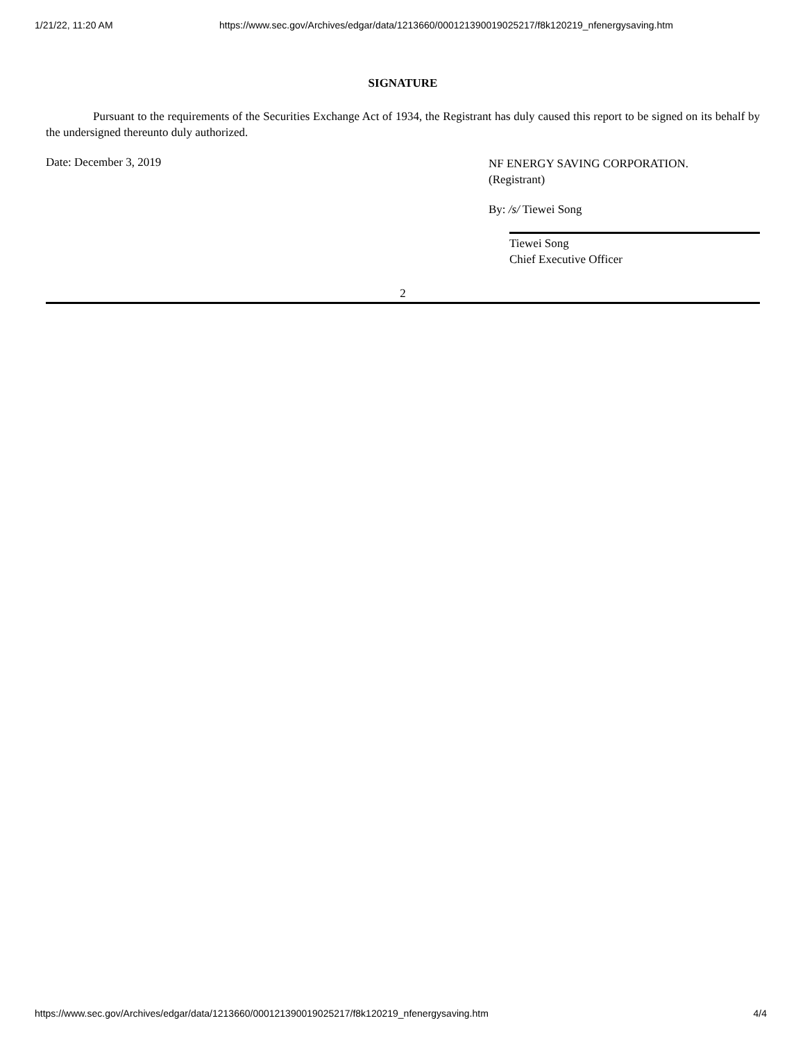1/21/22, 11:20 AM https://www.sec.gov/Archives/edgar/data/1213660/000121390019025217/f8k120219_nfenergysaving.htm
SIGNATURE
Pursuant to the requirements of the Securities Exchange Act of 1934, the Registrant has duly caused this report to be signed on its behalf by the undersigned thereunto duly authorized.
Date: December 3, 2019
NF ENERGY SAVING CORPORATION.
(Registrant)
By: /s/ Tiewei Song
Tiewei Song
Chief Executive Officer
2
https://www.sec.gov/Archives/edgar/data/1213660/000121390019025217/f8k120219_nfenergysaving.htm 4/4